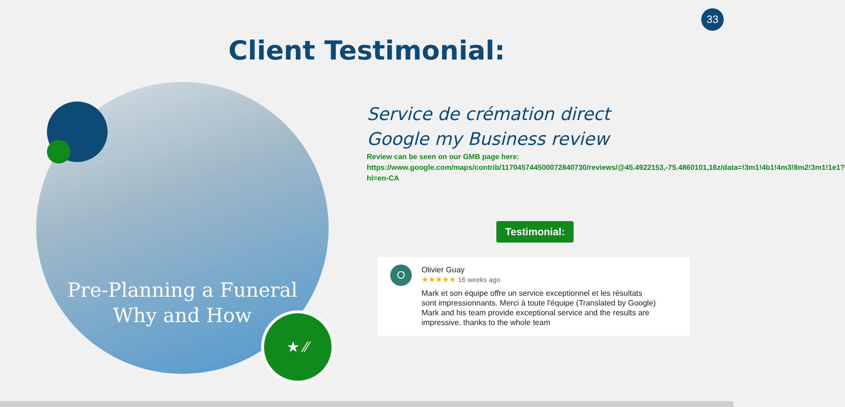33
Client Testimonial:
Pre-Planning a Funeral
Why and How
★ ⁄⁄
Service de crémation direct
Google my Business review
Review can be seen on our GMB page here:
https://www.google.com/maps/contrib/117045744500072840730/reviews/@45.4922153,-75.4860101,16z/data=!3m1!4b1!4m3!8m2!3m1!1e1?hl=en-CA
Testimonial:
O
Olivier Guay
★★★★★ 16 weeks ago
Mark et son équipe offre un service exceptionnel et les résultats
sont impressionnants. Merci à toute l'équipe (Translated by Google)
Mark and his team provide exceptional service and the results are
impressive. thanks to the whole team